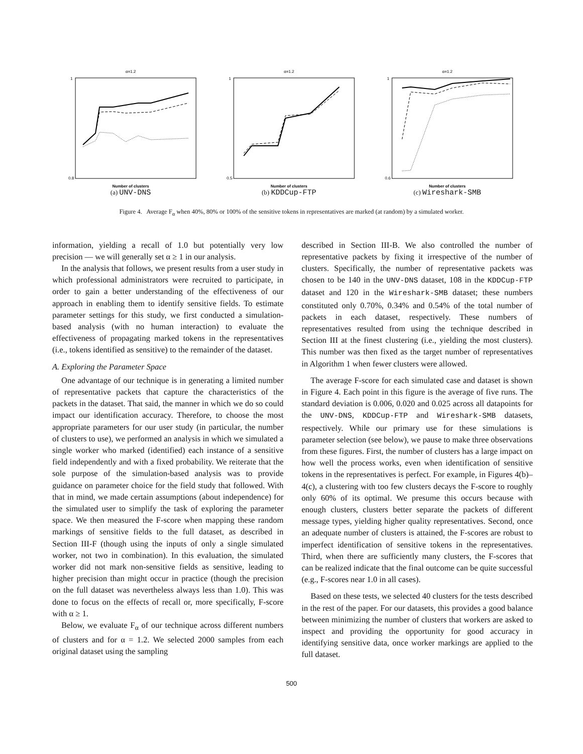α=1.2
Number of clusters
1
0.8
(a) UNV-DNS
α=1.2
Number of clusters
1
0.5
(b) KDDCup-FTP
α=1.2
Number of clusters
1
0.6
(c) Wireshark-SMB
Figure 4. Average F<sub>α</sub> when 40%, 80% or 100% of the sensitive tokens in representatives are marked (at random) by a simulated worker.
information, yielding a recall of 1.0 but potentially very low precision — we will generally set α ≥ 1 in our analysis.
In the analysis that follows, we present results from a user study in which professional administrators were recruited to participate, in order to gain a better understanding of the effectiveness of our approach in enabling them to identify sensitive fields. To estimate parameter settings for this study, we first conducted a simulation-based analysis (with no human interaction) to evaluate the effectiveness of propagating marked tokens in the representatives (i.e., tokens identified as sensitive) to the remainder of the dataset.
A. Exploring the Parameter Space
One advantage of our technique is in generating a limited number of representative packets that capture the characteristics of the packets in the dataset. That said, the manner in which we do so could impact our identification accuracy. Therefore, to choose the most appropriate parameters for our user study (in particular, the number of clusters to use), we performed an analysis in which we simulated a single worker who marked (identified) each instance of a sensitive field independently and with a fixed probability. We reiterate that the sole purpose of the simulation-based analysis was to provide guidance on parameter choice for the field study that followed. With that in mind, we made certain assumptions (about independence) for the simulated user to simplify the task of exploring the parameter space. We then measured the F-score when mapping these random markings of sensitive fields to the full dataset, as described in Section III-F (though using the inputs of only a single simulated worker, not two in combination). In this evaluation, the simulated worker did not mark non-sensitive fields as sensitive, leading to higher precision than might occur in practice (though the precision on the full dataset was nevertheless always less than 1.0). This was done to focus on the effects of recall or, more specifically, F-score with α ≥ 1.
Below, we evaluate F<sub>α</sub> of our technique across different numbers of clusters and for α = 1.2. We selected 2000 samples from each original dataset using the sampling
described in Section III-B. We also controlled the number of representative packets by fixing it irrespective of the number of clusters. Specifically, the number of representative packets was chosen to be 140 in the UNV-DNS dataset, 108 in the KDDCup-FTP dataset and 120 in the Wireshark-SMB dataset; these numbers constituted only 0.70%, 0.34% and 0.54% of the total number of packets in each dataset, respectively. These numbers of representatives resulted from using the technique described in Section III at the finest clustering (i.e., yielding the most clusters). This number was then fixed as the target number of representatives in Algorithm 1 when fewer clusters were allowed.
The average F-score for each simulated case and dataset is shown in Figure 4. Each point in this figure is the average of five runs. The standard deviation is 0.006, 0.020 and 0.025 across all datapoints for the UNV-DNS, KDDCup-FTP and Wireshark-SMB datasets, respectively. While our primary use for these simulations is parameter selection (see below), we pause to make three observations from these figures. First, the number of clusters has a large impact on how well the process works, even when identification of sensitive tokens in the representatives is perfect. For example, in Figures 4(b)–4(c), a clustering with too few clusters decays the F-score to roughly only 60% of its optimal. We presume this occurs because with enough clusters, clusters better separate the packets of different message types, yielding higher quality representatives. Second, once an adequate number of clusters is attained, the F-scores are robust to imperfect identification of sensitive tokens in the representatives. Third, when there are sufficiently many clusters, the F-scores that can be realized indicate that the final outcome can be quite successful (e.g., F-scores near 1.0 in all cases).
Based on these tests, we selected 40 clusters for the tests described in the rest of the paper. For our datasets, this provides a good balance between minimizing the number of clusters that workers are asked to inspect and providing the opportunity for good accuracy in identifying sensitive data, once worker markings are applied to the full dataset.
500